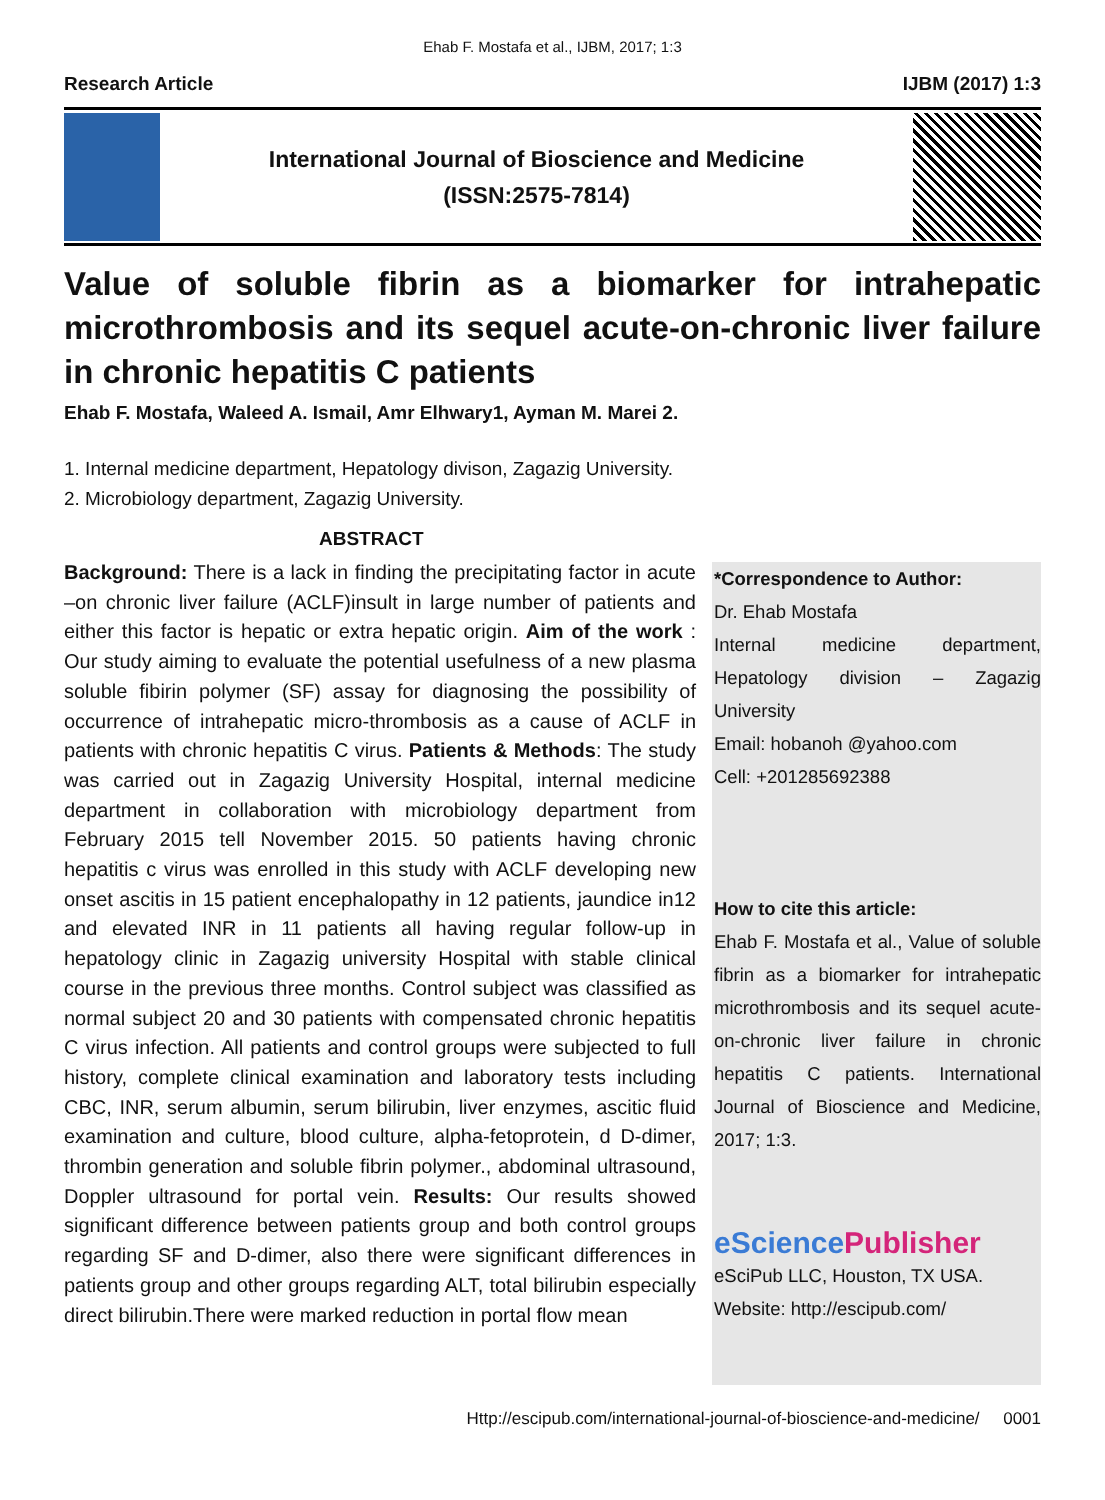Ehab F. Mostafa et al., IJBM, 2017; 1:3
Research Article IJBM (2017) 1:3
International Journal of Bioscience and Medicine
(ISSN:2575-7814)
Value of soluble fibrin as a biomarker for intrahepatic microthrombosis and its sequel acute-on-chronic liver failure in chronic hepatitis C patients
Ehab F. Mostafa, Waleed A. Ismail, Amr Elhwary1, Ayman M. Marei 2.
1. Internal medicine department, Hepatology divison, Zagazig University.
2. Microbiology department, Zagazig University.
ABSTRACT
Background: There is a lack in finding the precipitating factor in acute –on chronic liver failure (ACLF)insult in large number of patients and either this factor is hepatic or extra hepatic origin. Aim of the work : Our study aiming to evaluate the potential usefulness of a new plasma soluble fibirin polymer (SF) assay for diagnosing the possibility of occurrence of intrahepatic micro-thrombosis as a cause of ACLF in patients with chronic hepatitis C virus. Patients & Methods: The study was carried out in Zagazig University Hospital, internal medicine department in collaboration with microbiology department from February 2015 tell November 2015. 50 patients having chronic hepatitis c virus was enrolled in this study with ACLF developing new onset ascitis in 15 patient encephalopathy in 12 patients, jaundice in12 and elevated INR in 11 patients all having regular follow-up in hepatology clinic in Zagazig university Hospital with stable clinical course in the previous three months. Control subject was classified as normal subject 20 and 30 patients with compensated chronic hepatitis C virus infection. All patients and control groups were subjected to full history, complete clinical examination and laboratory tests including CBC, INR, serum albumin, serum bilirubin, liver enzymes, ascitic fluid examination and culture, blood culture, alpha-fetoprotein, d D-dimer, thrombin generation and soluble fibrin polymer., abdominal ultrasound, Doppler ultrasound for portal vein. Results: Our results showed significant difference between patients group and both control groups regarding SF and D-dimer, also there were significant differences in patients group and other groups regarding ALT, total bilirubin especially direct bilirubin.There were marked reduction in portal flow mean
*Correspondence to Author:
Dr. Ehab Mostafa
Internal medicine department, Hepatology division – Zagazig University
Email: hobanoh @yahoo.com
Cell: +201285692388
How to cite this article:
Ehab F. Mostafa et al., Value of soluble fibrin as a biomarker for intrahepatic microthrombosis and its sequel acute-on-chronic liver failure in chronic hepatitis C patients. International Journal of Bioscience and Medicine, 2017; 1:3.
eScience Publisher
eSciPub LLC, Houston, TX USA.
Website: http://escipub.com/
Http://escipub.com/international-journal-of-bioscience-and-medicine/ 0001